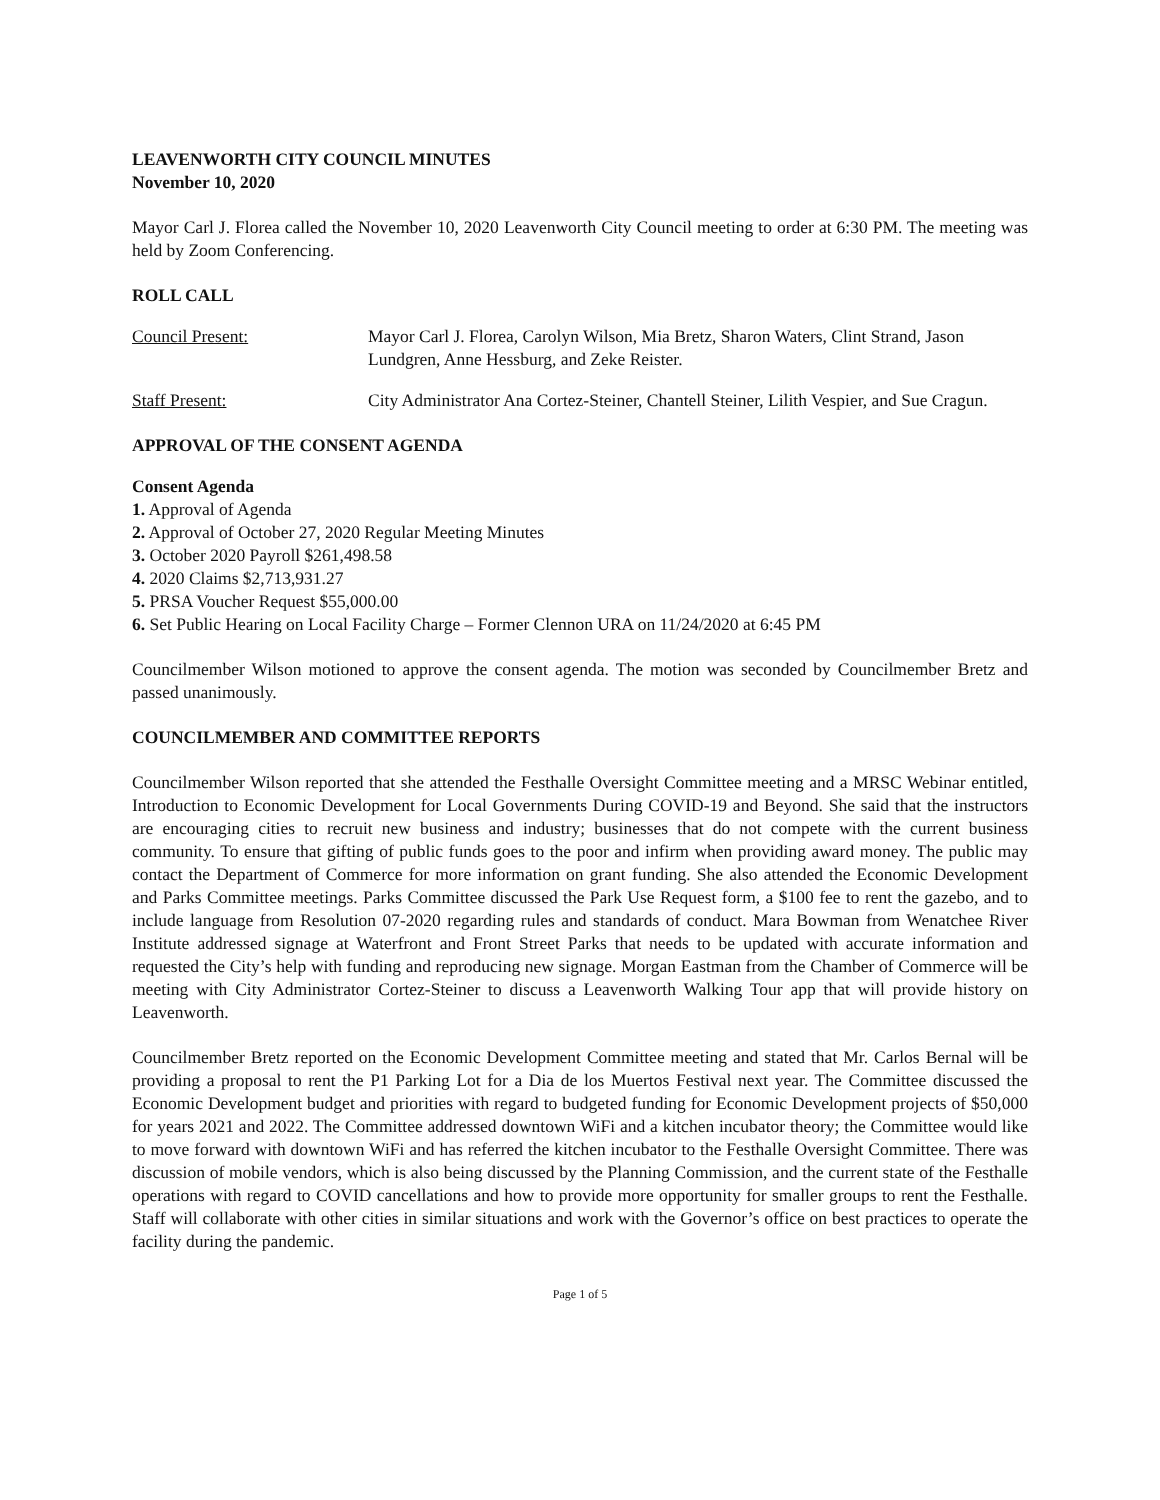LEAVENWORTH CITY COUNCIL MINUTES
November 10, 2020
Mayor Carl J. Florea called the November 10, 2020 Leavenworth City Council meeting to order at 6:30 PM. The meeting was held by Zoom Conferencing.
ROLL CALL
Council Present: Mayor Carl J. Florea, Carolyn Wilson, Mia Bretz, Sharon Waters, Clint Strand, Jason Lundgren, Anne Hessburg, and Zeke Reister.
Staff Present: City Administrator Ana Cortez-Steiner, Chantell Steiner, Lilith Vespier, and Sue Cragun.
APPROVAL OF THE CONSENT AGENDA
Consent Agenda
1. Approval of Agenda
2. Approval of October 27, 2020 Regular Meeting Minutes
3. October 2020 Payroll $261,498.58
4. 2020 Claims $2,713,931.27
5. PRSA Voucher Request $55,000.00
6. Set Public Hearing on Local Facility Charge – Former Clennon URA on 11/24/2020 at 6:45 PM
Councilmember Wilson motioned to approve the consent agenda. The motion was seconded by Councilmember Bretz and passed unanimously.
COUNCILMEMBER AND COMMITTEE REPORTS
Councilmember Wilson reported that she attended the Festhalle Oversight Committee meeting and a MRSC Webinar entitled, Introduction to Economic Development for Local Governments During COVID-19 and Beyond. She said that the instructors are encouraging cities to recruit new business and industry; businesses that do not compete with the current business community. To ensure that gifting of public funds goes to the poor and infirm when providing award money. The public may contact the Department of Commerce for more information on grant funding. She also attended the Economic Development and Parks Committee meetings. Parks Committee discussed the Park Use Request form, a $100 fee to rent the gazebo, and to include language from Resolution 07-2020 regarding rules and standards of conduct. Mara Bowman from Wenatchee River Institute addressed signage at Waterfront and Front Street Parks that needs to be updated with accurate information and requested the City’s help with funding and reproducing new signage. Morgan Eastman from the Chamber of Commerce will be meeting with City Administrator Cortez-Steiner to discuss a Leavenworth Walking Tour app that will provide history on Leavenworth.
Councilmember Bretz reported on the Economic Development Committee meeting and stated that Mr. Carlos Bernal will be providing a proposal to rent the P1 Parking Lot for a Dia de los Muertos Festival next year. The Committee discussed the Economic Development budget and priorities with regard to budgeted funding for Economic Development projects of $50,000 for years 2021 and 2022. The Committee addressed downtown WiFi and a kitchen incubator theory; the Committee would like to move forward with downtown WiFi and has referred the kitchen incubator to the Festhalle Oversight Committee. There was discussion of mobile vendors, which is also being discussed by the Planning Commission, and the current state of the Festhalle operations with regard to COVID cancellations and how to provide more opportunity for smaller groups to rent the Festhalle. Staff will collaborate with other cities in similar situations and work with the Governor’s office on best practices to operate the facility during the pandemic.
Page 1 of 5